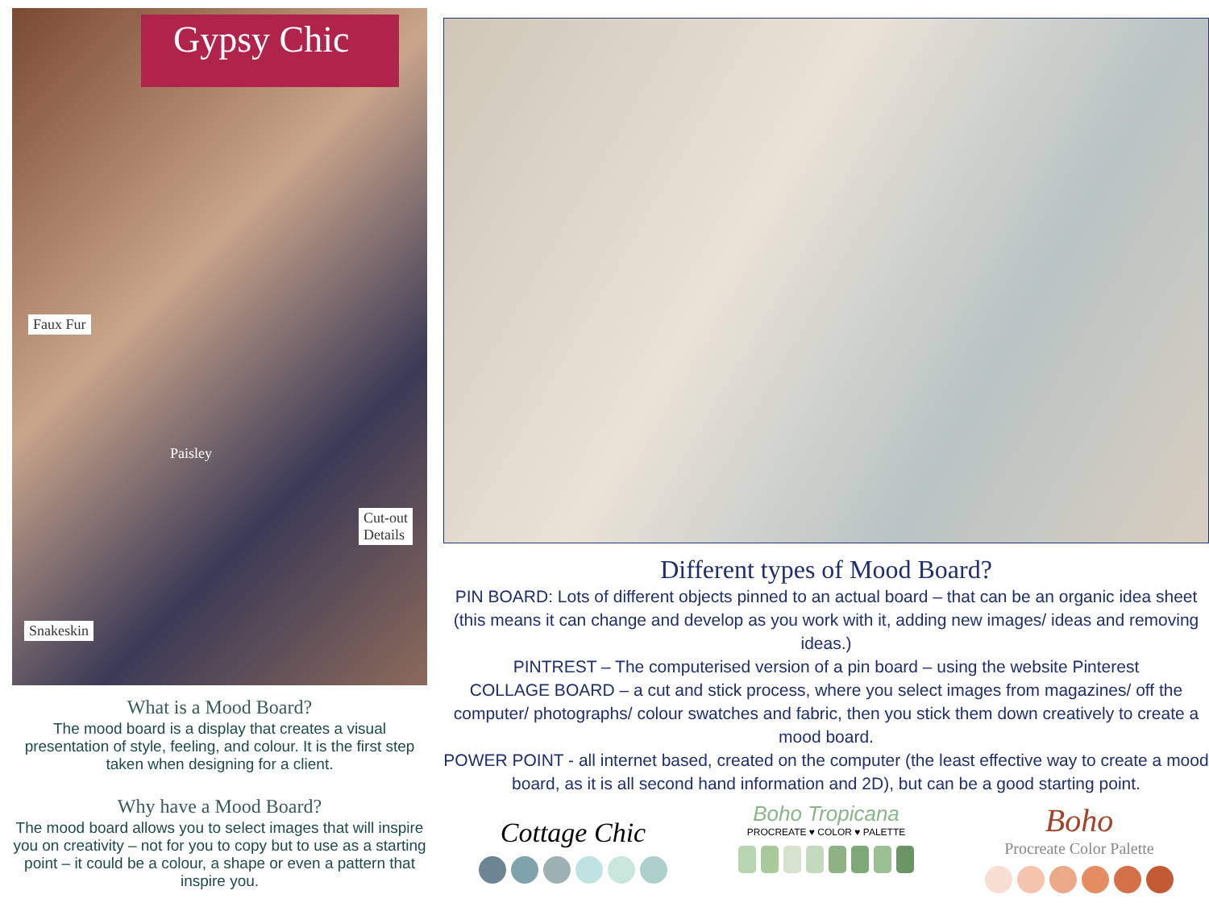Gypsy Chic
Faux Fur
Paisley
Cut-out
Details
Snakeskin
What is a Mood Board?
The mood board is a display that creates a visual presentation of style, feeling, and colour. It is the first step taken when designing for a client.
Why have a Mood Board?
The mood board allows you to select images that will inspire you on creativity – not for you to copy but to use as a starting point – it could be a colour, a shape or even a pattern that inspire you.
Different types of Mood Board?
PIN BOARD: Lots of different objects pinned to an actual board – that can be an organic idea sheet (this means it can change and develop as you work with it, adding new images/ ideas and removing ideas.)
PINTREST – The computerised version of a pin board – using the website Pinterest
COLLAGE BOARD – a cut and stick process, where you select images from magazines/ off the computer/ photographs/ colour swatches and fabric, then you stick them down creatively to create a mood board.
POWER POINT - all internet based, created on the computer (the least effective way to create a mood board, as it is all second hand information and 2D), but can be a good starting point.
Cottage Chic
Boho Tropicana
PROCREATE ♥ COLOR ♥ PALETTE
Boho
Procreate Color Palette